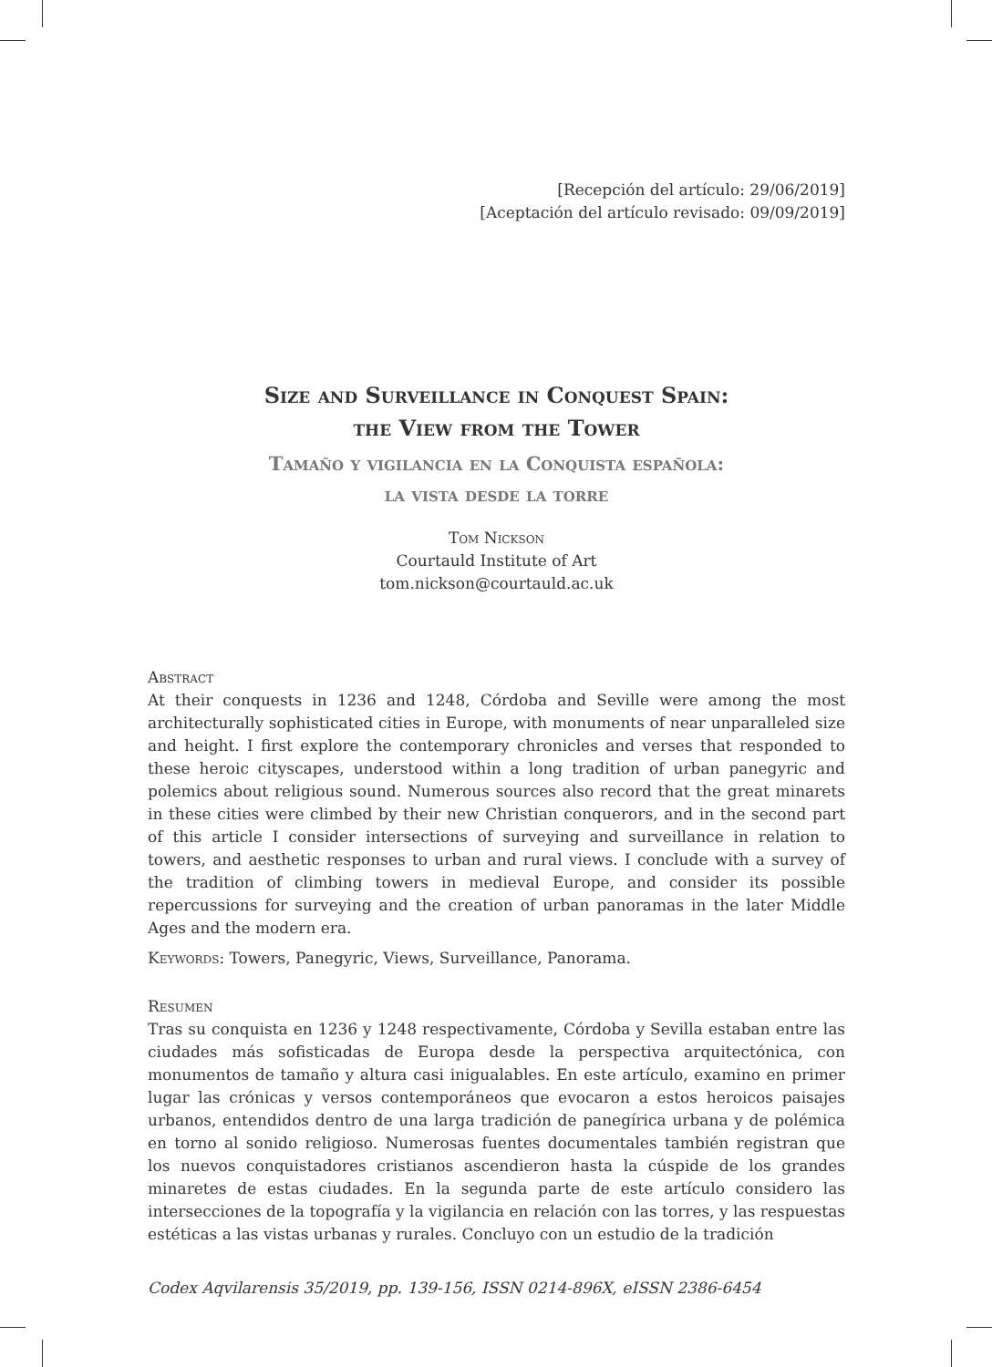[Recepción del artículo: 29/06/2019]
[Aceptación del artículo revisado: 09/09/2019]
Size and Surveillance in Conquest Spain:
the View from the Tower
Tamaño y vigilancia en la Conquista española:
la vista desde la torre
Tom Nickson
Courtauld Institute of Art
tom.nickson@courtauld.ac.uk
Abstract
At their conquests in 1236 and 1248, Córdoba and Seville were among the most architecturally sophisticated cities in Europe, with monuments of near unparalleled size and height. I first explore the contemporary chronicles and verses that responded to these heroic cityscapes, understood within a long tradition of urban panegyric and polemics about religious sound. Numerous sources also record that the great minarets in these cities were climbed by their new Christian conquerors, and in the second part of this article I consider intersections of surveying and surveillance in relation to towers, and aesthetic responses to urban and rural views. I conclude with a survey of the tradition of climbing towers in medieval Europe, and consider its possible repercussions for surveying and the creation of urban panoramas in the later Middle Ages and the modern era.
Keywords: Towers, Panegyric, Views, Surveillance, Panorama.
Resumen
Tras su conquista en 1236 y 1248 respectivamente, Córdoba y Sevilla estaban entre las ciudades más sofisticadas de Europa desde la perspectiva arquitectónica, con monumentos de tamaño y altura casi inigualables. En este artículo, examino en primer lugar las crónicas y versos contemporáneos que evocaron a estos heroicos paisajes urbanos, entendidos dentro de una larga tradición de panegírica urbana y de polémica en torno al sonido religioso. Numerosas fuentes documentales también registran que los nuevos conquistadores cristianos ascendieron hasta la cúspide de los grandes minaretes de estas ciudades. En la segunda parte de este artículo considero las intersecciones de la topografía y la vigilancia en relación con las torres, y las respuestas estéticas a las vistas urbanas y rurales. Concluyo con un estudio de la tradición
Codex Aqvilarensis 35/2019, pp. 139-156, ISSN 0214-896X, eISSN 2386-6454